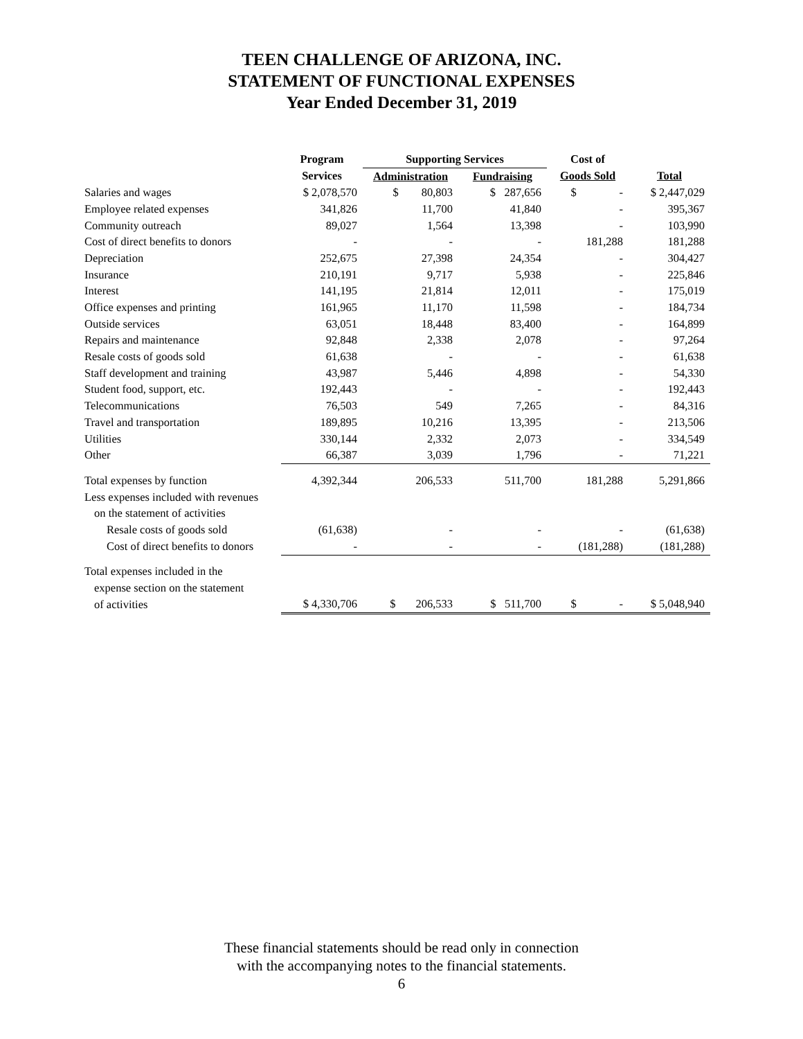TEEN CHALLENGE OF ARIZONA, INC.
STATEMENT OF FUNCTIONAL EXPENSES
Year Ended December 31, 2019
| | Program | Supporting Services | | Cost of | |
| --- | --- | --- | --- | --- | --- |
| | Services | Administration | Fundraising | Goods Sold | Total |
| Salaries and wages | $ 2,078,570 | $ 80,803 | $ 287,656 | $ - | $ 2,447,029 |
| Employee related expenses | 341,826 | 11,700 | 41,840 | - | 395,367 |
| Community outreach | 89,027 | 1,564 | 13,398 | - | 103,990 |
| Cost of direct benefits to donors | - | - | - | 181,288 | 181,288 |
| Depreciation | 252,675 | 27,398 | 24,354 | - | 304,427 |
| Insurance | 210,191 | 9,717 | 5,938 | - | 225,846 |
| Interest | 141,195 | 21,814 | 12,011 | - | 175,019 |
| Office expenses and printing | 161,965 | 11,170 | 11,598 | - | 184,734 |
| Outside services | 63,051 | 18,448 | 83,400 | - | 164,899 |
| Repairs and maintenance | 92,848 | 2,338 | 2,078 | - | 97,264 |
| Resale costs of goods sold | 61,638 | - | - | - | 61,638 |
| Staff development and training | 43,987 | 5,446 | 4,898 | - | 54,330 |
| Student food, support, etc. | 192,443 | - | - | - | 192,443 |
| Telecommunications | 76,503 | 549 | 7,265 | - | 84,316 |
| Travel and transportation | 189,895 | 10,216 | 13,395 | - | 213,506 |
| Utilities | 330,144 | 2,332 | 2,073 | - | 334,549 |
| Other | 66,387 | 3,039 | 1,796 | - | 71,221 |
| Total expenses by function | 4,392,344 | 206,533 | 511,700 | 181,288 | 5,291,866 |
| Less expenses included with revenues | | | | | |
| on the statement of activities | | | | | |
| Resale costs of goods sold | (61,638) | - | - | - | (61,638) |
| Cost of direct benefits to donors | - | - | - | (181,288) | (181,288) |
| Total expenses included in the | | | | | |
| expense section on the statement | | | | | |
| of activities | $ 4,330,706 | $ 206,533 | $ 511,700 | $ - | $ 5,048,940 |
These financial statements should be read only in connection
with the accompanying notes to the financial statements.
6